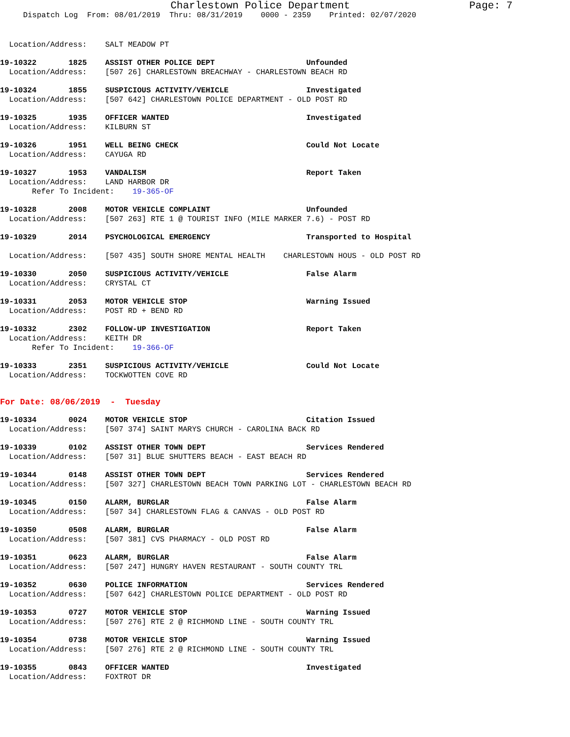Charlestown Police Department Page: 7
Dispatch Log From: 08/01/2019 Thru: 08/31/2019 0000 - 2359 Printed: 02/07/2020
Location/Address: SALT MEADOW PT
19-10322 1825 ASSIST OTHER POLICE DEPT Unfounded Location/Address: [507 26] CHARLESTOWN BREACHWAY - CHARLESTOWN BEACH RD
19-10324 1855 SUSPICIOUS ACTIVITY/VEHICLE Investigated Location/Address: [507 642] CHARLESTOWN POLICE DEPARTMENT - OLD POST RD
19-10325 1935 OFFICER WANTED Investigated Location/Address: KILBURN ST
19-10326 1951 WELL BEING CHECK Could Not Locate Location/Address: CAYUGA RD
19-10327 1953 VANDALISM Report Taken Location/Address: LAND HARBOR DR Refer To Incident: 19-365-OF
19-10328 2008 MOTOR VEHICLE COMPLAINT Unfounded Location/Address: [507 263] RTE 1 @ TOURIST INFO (MILE MARKER 7.6) - POST RD
19-10329 2014 PSYCHOLOGICAL EMERGENCY Transported to Hospital Location/Address: [507 435] SOUTH SHORE MENTAL HEALTH CHARLESTOWN HOUS - OLD POST RD
19-10330 2050 SUSPICIOUS ACTIVITY/VEHICLE False Alarm Location/Address: CRYSTAL CT
19-10331 2053 MOTOR VEHICLE STOP Warning Issued Location/Address: POST RD + BEND RD
19-10332 2302 FOLLOW-UP INVESTIGATION Report Taken Location/Address: KEITH DR Refer To Incident: 19-366-OF
19-10333 2351 SUSPICIOUS ACTIVITY/VEHICLE Could Not Locate Location/Address: TOCKWOTTEN COVE RD
For Date: 08/06/2019 - Tuesday
19-10334 0024 MOTOR VEHICLE STOP Citation Issued Location/Address: [507 374] SAINT MARYS CHURCH - CAROLINA BACK RD
19-10339 0102 ASSIST OTHER TOWN DEPT Services Rendered Location/Address: [507 31] BLUE SHUTTERS BEACH - EAST BEACH RD
19-10344 0148 ASSIST OTHER TOWN DEPT Services Rendered Location/Address: [507 327] CHARLESTOWN BEACH TOWN PARKING LOT - CHARLESTOWN BEACH RD
19-10345 0150 ALARM, BURGLAR False Alarm Location/Address: [507 34] CHARLESTOWN FLAG & CANVAS - OLD POST RD
19-10350 0508 ALARM, BURGLAR False Alarm Location/Address: [507 381] CVS PHARMACY - OLD POST RD
19-10351 0623 ALARM, BURGLAR False Alarm Location/Address: [507 247] HUNGRY HAVEN RESTAURANT - SOUTH COUNTY TRL
19-10352 0630 POLICE INFORMATION Services Rendered Location/Address: [507 642] CHARLESTOWN POLICE DEPARTMENT - OLD POST RD
19-10353 0727 MOTOR VEHICLE STOP Warning Issued Location/Address: [507 276] RTE 2 @ RICHMOND LINE - SOUTH COUNTY TRL
19-10354 0738 MOTOR VEHICLE STOP Warning Issued Location/Address: [507 276] RTE 2 @ RICHMOND LINE - SOUTH COUNTY TRL
19-10355 0843 OFFICER WANTED Investigated Location/Address: FOXTROT DR